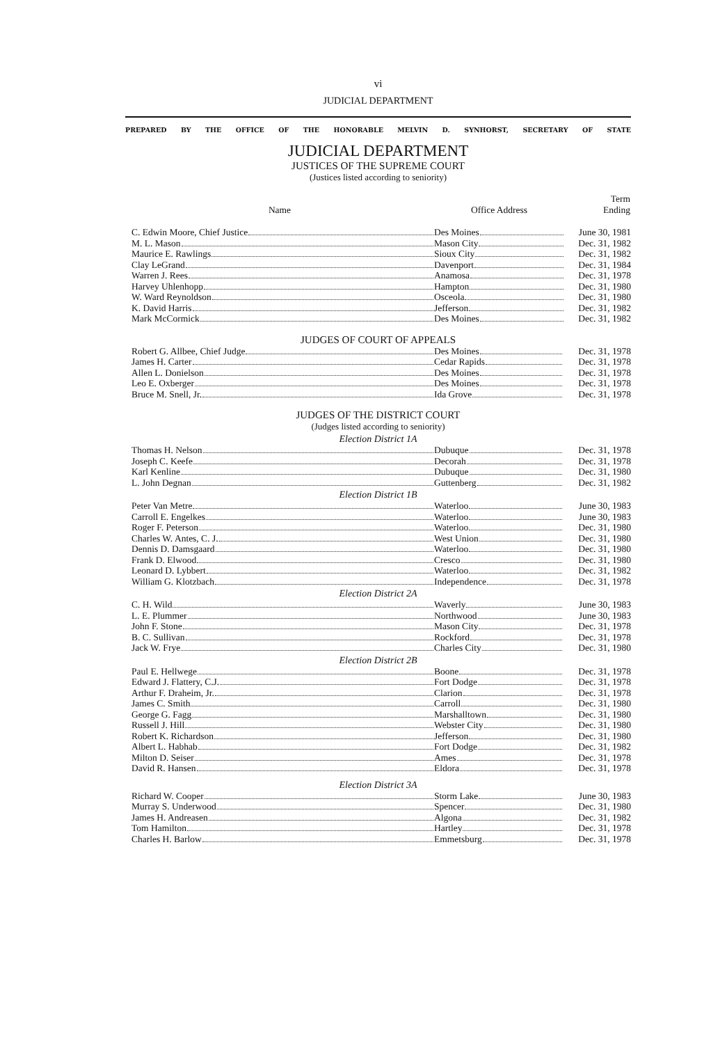vi
JUDICIAL DEPARTMENT
PREPARED BY THE OFFICE OF THE HONORABLE MELVIN D. SYNHORST, SECRETARY OF STATE
JUDICIAL DEPARTMENT
JUSTICES OF THE SUPREME COURT
(Justices listed according to seniority)
| Name | Office Address | Term Ending |
| --- | --- | --- |
| C. Edwin Moore, Chief Justice | Des Moines | June 30, 1981 |
| M. L. Mason | Mason City | Dec. 31, 1982 |
| Maurice E. Rawlings | Sioux City | Dec. 31, 1982 |
| Clay LeGrand | Davenport | Dec. 31, 1984 |
| Warren J. Rees | Anamosa | Dec. 31, 1978 |
| Harvey Uhlenhopp | Hampton | Dec. 31, 1980 |
| W. Ward Reynoldson | Osceola | Dec. 31, 1980 |
| K. David Harris | Jefferson | Dec. 31, 1982 |
| Mark McCormick | Des Moines | Dec. 31, 1982 |
JUDGES OF COURT OF APPEALS
| Robert G. Allbee, Chief Judge | Des Moines | Dec. 31, 1978 |
| James H. Carter | Cedar Rapids | Dec. 31, 1978 |
| Allen L. Donielson | Des Moines | Dec. 31, 1978 |
| Leo E. Oxberger | Des Moines | Dec. 31, 1978 |
| Bruce M. Snell, Jr. | Ida Grove | Dec. 31, 1978 |
JUDGES OF THE DISTRICT COURT
(Judges listed according to seniority)
Election District 1A
| Thomas H. Nelson | Dubuque | Dec. 31, 1978 |
| Joseph C. Keefe | Decorah | Dec. 31, 1978 |
| Karl Kenline | Dubuque | Dec. 31, 1980 |
| L. John Degnan | Guttenberg | Dec. 31, 1982 |
Election District 1B
| Peter Van Metre | Waterloo | June 30, 1983 |
| Carroll E. Engelkes | Waterloo | June 30, 1983 |
| Roger F. Peterson | Waterloo | Dec. 31, 1980 |
| Charles W. Antes, C. J. | West Union | Dec. 31, 1980 |
| Dennis D. Damsgaard | Waterloo | Dec. 31, 1980 |
| Frank D. Elwood | Cresco | Dec. 31, 1980 |
| Leonard D. Lybbert | Waterloo | Dec. 31, 1982 |
| William G. Klotzbach | Independence | Dec. 31, 1978 |
Election District 2A
| C. H. Wild | Waverly | June 30, 1983 |
| L. E. Plummer | Northwood | June 30, 1983 |
| John F. Stone | Mason City | Dec. 31, 1978 |
| B. C. Sullivan | Rockford | Dec. 31, 1978 |
| Jack W. Frye | Charles City | Dec. 31, 1980 |
Election District 2B
| Paul E. Hellwege | Boone | Dec. 31, 1978 |
| Edward J. Flattery, C.J. | Fort Dodge | Dec. 31, 1978 |
| Arthur F. Draheim, Jr. | Clarion | Dec. 31, 1978 |
| James C. Smith | Carroll | Dec. 31, 1980 |
| George G. Fagg | Marshalltown | Dec. 31, 1980 |
| Russell J. Hill | Webster City | Dec. 31, 1980 |
| Robert K. Richardson | Jefferson | Dec. 31, 1980 |
| Albert L. Habhab | Fort Dodge | Dec. 31, 1982 |
| Milton D. Seiser | Ames | Dec. 31, 1978 |
| David R. Hansen | Eldora | Dec. 31, 1978 |
Election District 3A
| Richard W. Cooper | Storm Lake | June 30, 1983 |
| Murray S. Underwood | Spencer | Dec. 31, 1980 |
| James H. Andreasen | Algona | Dec. 31, 1982 |
| Tom Hamilton | Hartley | Dec. 31, 1978 |
| Charles H. Barlow | Emmetsburg | Dec. 31, 1978 |